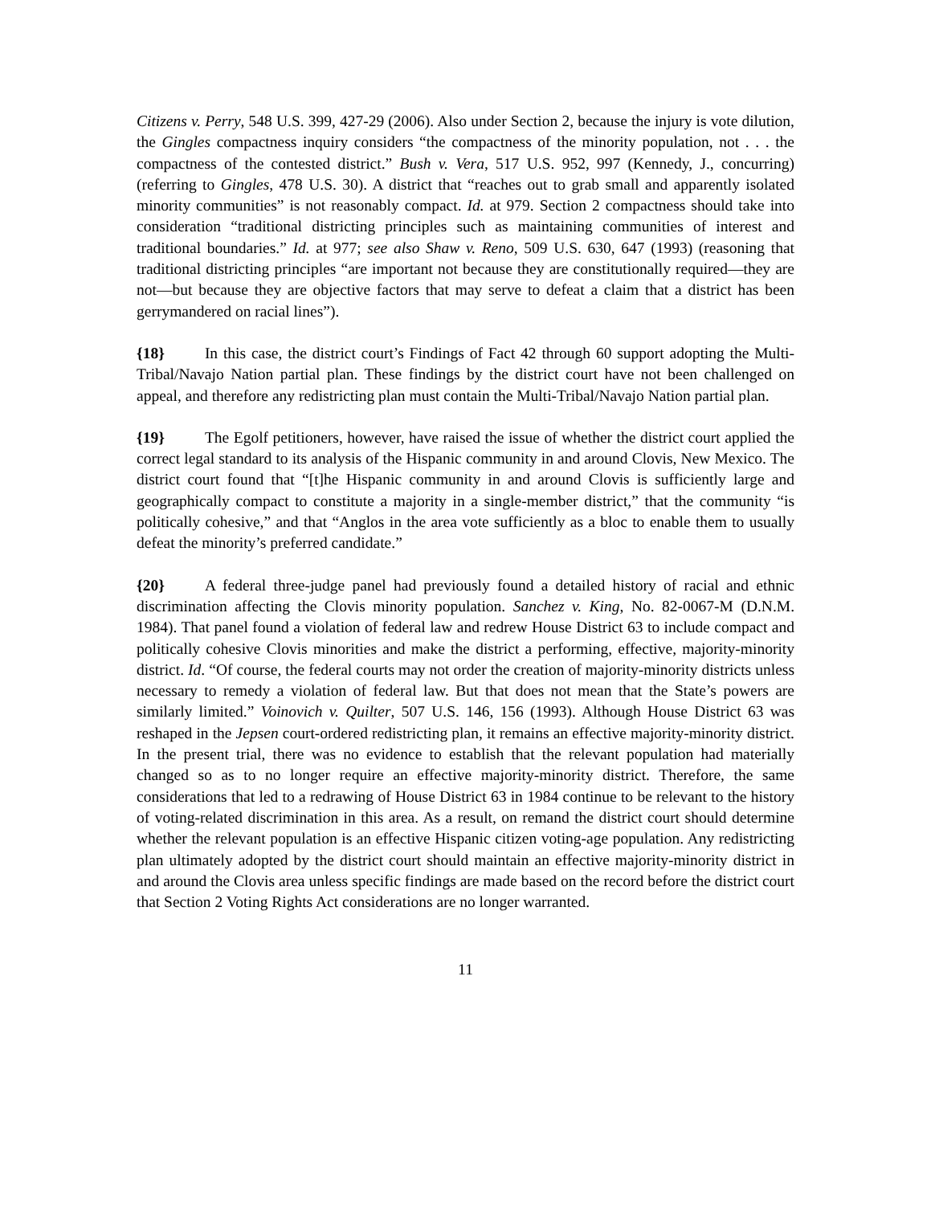Citizens v. Perry, 548 U.S. 399, 427-29 (2006). Also under Section 2, because the injury is vote dilution, the Gingles compactness inquiry considers “the compactness of the minority population, not . . . the compactness of the contested district.” Bush v. Vera, 517 U.S. 952, 997 (Kennedy, J., concurring) (referring to Gingles, 478 U.S. 30). A district that “reaches out to grab small and apparently isolated minority communities” is not reasonably compact. Id. at 979. Section 2 compactness should take into consideration “traditional districting principles such as maintaining communities of interest and traditional boundaries.” Id. at 977; see also Shaw v. Reno, 509 U.S. 630, 647 (1993) (reasoning that traditional districting principles “are important not because they are constitutionally required—they are not—but because they are objective factors that may serve to defeat a claim that a district has been gerrymandered on racial lines”).
{18} In this case, the district court’s Findings of Fact 42 through 60 support adopting the Multi-Tribal/Navajo Nation partial plan. These findings by the district court have not been challenged on appeal, and therefore any redistricting plan must contain the Multi-Tribal/Navajo Nation partial plan.
{19} The Egolf petitioners, however, have raised the issue of whether the district court applied the correct legal standard to its analysis of the Hispanic community in and around Clovis, New Mexico. The district court found that “[t]he Hispanic community in and around Clovis is sufficiently large and geographically compact to constitute a majority in a single-member district,” that the community “is politically cohesive,” and that “Anglos in the area vote sufficiently as a bloc to enable them to usually defeat the minority’s preferred candidate.”
{20} A federal three-judge panel had previously found a detailed history of racial and ethnic discrimination affecting the Clovis minority population. Sanchez v. King, No. 82-0067-M (D.N.M. 1984). That panel found a violation of federal law and redrew House District 63 to include compact and politically cohesive Clovis minorities and make the district a performing, effective, majority-minority district. Id. “Of course, the federal courts may not order the creation of majority-minority districts unless necessary to remedy a violation of federal law. But that does not mean that the State’s powers are similarly limited.” Voinovich v. Quilter, 507 U.S. 146, 156 (1993). Although House District 63 was reshaped in the Jepsen court-ordered redistricting plan, it remains an effective majority-minority district. In the present trial, there was no evidence to establish that the relevant population had materially changed so as to no longer require an effective majority-minority district. Therefore, the same considerations that led to a redrawing of House District 63 in 1984 continue to be relevant to the history of voting-related discrimination in this area. As a result, on remand the district court should determine whether the relevant population is an effective Hispanic citizen voting-age population. Any redistricting plan ultimately adopted by the district court should maintain an effective majority-minority district in and around the Clovis area unless specific findings are made based on the record before the district court that Section 2 Voting Rights Act considerations are no longer warranted.
11